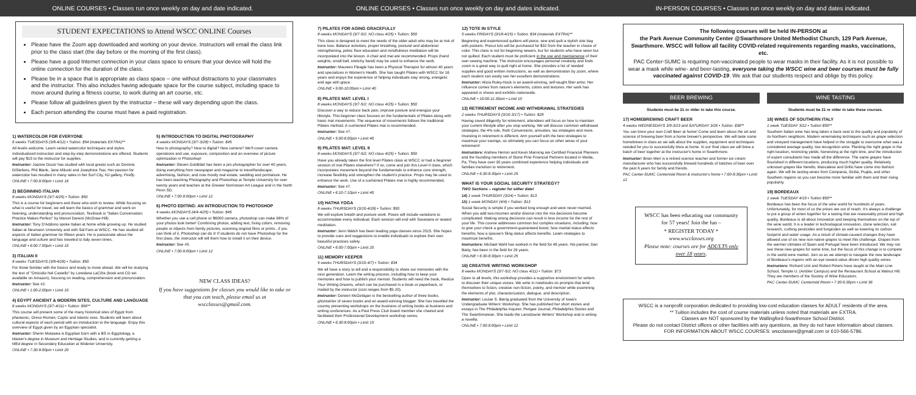ONLINE COURSES • Classes run once weekly on day and date indicated.
STUDENT EXPECTATIONS to Attend WSCC ONLINE Courses
Please have the Zoom app downloaded and working on your device. Instructors will email the class link prior to the class start (the day before or the morning of the first class).
Please have a good Internet connection in your class space to ensure that your device will hold the online connection for the duration of the class.
Please be in a space that is appropriate as class space – one without distractions to your classmates and the instructor. This also includes having adequate space for the course subject, including space to move around during a fitness course, to work during an art course, etc.
Please follow all guidelines given by the instructor – these will vary depending upon the class.
Each person attending the course must have a paid registration.
1) WATERCOLOR FOR EVERYONE
6 weeks TUESDAYS (3/8-4/12) • Tuition: $54 (materials EXTRA)**
All levels welcome. Learn varied watercolor techniques and styles. Individualized instruction and step-by-step demonstrations are offered. Students will pay $15 to the instructor for supplies.
Instructor: Joanne Dozor has studied with local greats such as Dominic DiStefano, Phil Blank, Jane Miluski and Josephine Tsai. Her passion for watercolor has resulted in many sales in her Surf City, NJ gallery, Firefly.
ONLINE • 7:00-9:00pm • Limit 16
2) BEGINNING ITALIAN
8 weeks MONDAYS (3/7-4/25) • Tuition: $50
This is a course for beginners and those who wish to review. While focusing on what is useful for travel, we will learn the basics of grammar and work on listening, understanding and pronunciation. Textbook is "Italian Conversation: Practice Makes Perfect" by Marcel Danesi (McGraw-Hill).
Instructor: Tony D'Addono spoke Italian at home while growing up. He studied Italian at Neumann University and with Sal Faro at WSCC. He has studied all aspects of Italian grammar for fifteen years. He is passionate about the language and culture and has traveled to Italy seven times.
ONLINE • 6:00-7:00pm • Limit 10
3) ITALIAN II
8 weeks TUESDAYS (3/8-4/26) • Tuition: $50
For those familiar with the basics and ready to move ahead. We will be studying the text of "Omicidio Nel Castello" by Loredana LaCifra (book and CD set available on Amazon), focusing on reading, comprehension and pronunciation.
Instructor: See #2.
ONLINE • 1:00-2:00pm • Limit 10
4) EGYPT ANCIENT & MODERN SITES, CULTURE AND LANGUAGE
6 weeks MONDAYS (3/7-4/11) • Tuition: $56**
This course will present some of the many historical sites of Egypt from pharaonic, Greco-Roman, Coptic and Islamic eras. Students will learn about cultural aspects of each period with an introduction to the language. Enjoy this overview of Egypt given by an Egyptian specialist.
Instructor: Sherin Motawea is Egyptian born with a BS in Egyptology, a Master's degree in Museum and Heritage Studies, and is currently getting a MEd degree in Secondary Education at Widener University.
ONLINE • 7:30-9:00pm • Limit 20
5) INTRODUCTION TO DIGITAL PHOTOGRAPHY
4 weeks MONDAYS (3/7-3/28) • Tuition: $45
New to photography? New to digital? New camera? We'll cover camera operations and use, exposure, composition and an overview of picture optimization in Photoshop!
Instructor: Steven Goldblatt has been a pro photographer for over 40 years, doing everything from newspaper and magazine to travel/landscape, advertising, fashion, and now mostly real estate, wedding and portraiture. He has been teaching Photography and Photoshop at Temple University for over twenty years and teaches at the Greater Norristown Art League and in the North Penn SD.
ONLINE • 7:00-9:00pm • Limit 12
6) PHOTO EDITING: AN INTRODUCTION TO PHOTOSHOP
4 weeks MONDAYS (4/4-4/25) • Tuition: $45
Whether you use a cell phone or $6000 camera, photoshop can make 98% of your photos look better! Combining photos, adding text, fixing colors, removing people or objects from family pictures, scanning original films or prints...if you can think of it, Photoshop can do it! If students do not have Photoshop for the first class, the instructor will tell them how to install it on their device.
Instructor: See #5.
ONLINE • 7:00-9:00pm • Limit 12
NEW CLASS IDEAS?
If you have suggestions for classes you would like to take or that you can teach, please email us at wscclasses@gmail.com.
ONLINE COURSES • Classes run once weekly on day and dates indicated.
7) PILATES FOR AGING GRACEFULLY
8 weeks MONDAYS (3/7-5/2; NO class 4/25) • Tuition: $50
This class is designed to meet the needs of the older adult who may be at risk of bone loss. Balance activities, proper breathing, postural and abdominal strengthening, pelvic floor education and mindfulness meditation will be incorporated into the lesson. A chair and mat are recommended. Props (hand weights, small ball, stretchy band) may be used to enhance the work.
Instructor: Maureen Fleagle has been a Physical Therapist for almost 40 years and specializes in Women's Health. She has taught Pilates with WSCC for 16 years and enjoys the experience of helping individuals stay strong, energetic and age with grace.
ONLINE • 9:00-10:00am • Limit 40
8) PILATES MAT: LEVEL I
8 weeks MONDAYS (3/7-5/2; NO class 4/25) • Tuition: $50
Discover a way to reduce back pain, improve posture and energize your lifestyle. This beginner class focuses on the fundamentals of Pilates along with basic mat movements. The sequence of movements follows the traditional Pilates method. A cushioned Pilates mat is recommended.
Instructor: See #7.
ONLINE • 5:00-6:00pm • Limit 40
9) PILATES MAT: LEVEL II
8 weeks MONDAYS (3/7-5/2; NO class 4/25) • Tuition: $50
Have you already taken the first level Pilates class at WSCC or had a beginner session of mat Pilates elsewhere? If so, come and join this Level II class, which incorporates movement beyond the fundamentals to enhance core strength, increase flexibility and strengthen the student's practice. Props may be used to enhance the work. Use of a cushioned Pilates mat is highly recommended.
Instructor: See #7.
ONLINE • 6:10-7:10pm • Limit 40
10) HATHA YOGA
8 weeks THURSDAYS (3/10-4/28) • Tuition: $50
We will explore breath and posture work. Poses will include variations to accommodate every individual. Each session will end with Savasana or seated meditation.
Instructor: Jenn Walsh has been leading yoga classes since 2015. She hopes to provide cues and suggestions to enable individuals to explore their own beautiful practices safely.
ONLINE • 6:00-7:00pm • Limit 20
11) MEMORY KEEPER
5 weeks THURSDAYS (3/10-4/7) • Tuition: $34
We all have a story to tell and a responsibility to share our memories with the next generation. Learn the writing process, including how to keep your memories and how to publish your memoir. Students will need the book, Realize Your Writing Dreams, which can be purchased in e-book or paperback, or mailed by the instructor (cost ranges from $5-20).
Instructor: Doreen McGettigan is the bestselling author of three books, ghostwriter of seven books and an award-winning blogger. She has travelled the country presenting workshops on the business of writing books at business and writing conferences. As a Past Press Club board member she chaired and facilitated their Professional Development workshop series.
ONLINE • 6:30-8:00pm • Limit 15
12) TOTE IN STYLE
5 weeks FRIDAYS (3/18-4/15) • Tuition: $34 (materials EXTRA)**
Beginning and experienced quilters will piece, sew and quilt a stylish tote bag with pockets. Precut kits will be purchased for $32 from the teacher in choice of color. This class is not for beginning sewers, but for students who have sewn but not quilted. Each student must be proficient in the use and maintainance of their own sewing machine. The instructor encourages personal creativity and finds zoom is a great way to quilt right at home. She provides a list of needed supplies and good written instructions, as well as demonstration by zoom, where each student can easily see her excellent demonstrations.
Instructor: Alicia Ruley-Nock is an award-winning, self-taught fiber artist. Her influence comes from nature's elements, colors and textures. Her work has appeared in shows and exhibits nationwide.
ONLINE • 10:00-11:30am • Limit 10
13) RETIREMENT INCOME AND WITHDRAWAL STRATEGIES
2 weeks THURSDAYS (3/10-3/17) • Tuition: $28
Having saved diligently for retirement, attendees will focus on how to maintain your current lifestyle after you stop working. We will discuss common withdrawal strategies, the 4% rule, Roth Conversions, annuities, tax strategies and more. Investing in retirement is different. Arm yourself with the best strategies to maximize your savings, so ultimately you can focus on other areas of your retirement!
Instructors: Andrew Herron and Kevin Manning are Certified Financial Planners and the founding members of Stone Pine Financial Partners located in Media, Pa. They have over 30 years combined experience helping individuals and families transition to retirement.
ONLINE • 6:30-8:30pm • Limit 25
WHAT IS YOUR SOCIAL SECURITY STRATEGY?
TWO Sections – register for either date!
14) 1 week THURSDAY (3/24) • Tuition: $13
15) 1 week MONDAY (4/4) • Tuition: $13
Social Security is simple if you worked long enough and were never married. When you add two-incomes and/or divorce into the mix decisions become complicated. Making wrong decisions can result in less income for the rest of your life. This course addresses common but complex situations, including; how to give your check a government-guaranteed boost; how marital status affects benefits; how a spouse's filing status affects benefits. Learn strategies to maximize benefits.
Instructors: Michael Wahl has worked in the field for 49 years. His partner, Dan Batty, has been in the field for 29 years.
ONLINE • 6:30-8:30pm • Limit 25
16) CREATIVE WRITING WORKSHOP
8 weeks MONDAYS (3/7-5/2; NO class 4/11) • Tuition: $73
Open to all levels, this workshop provides a supportive environment for writers to discover their unique voices. We write in notebooks on prompts that lend themselves to fiction, creative non-fiction, poetry, and memoir while examining the elements of plot, characterization, dialogue, and description.
Instructor: Louise S. Bierig graduated from the University of Iowa's Undergraduate Writers' Workshop. She has published her short stories and essays in The Philadelphia Inquirer, Perigee Journal, Philadelphia Stories and The Swarthmorean. She leads the Lansdowne Writers' Workshop and is writing a novella.
ONLINE • 7:00-9:00pm • Limit 12
IN-PERSON COURSES • Classes run once weekly on day and dates indicated.
The following courses will be held IN-PERSON at
the Park Avenue Community Center @Swarthmore United Methodist Church, 129 Park Avenue, Swarthmore. WSCC will follow all facility COVID-related requirements regarding masks, vaccinations, etc.
PAC Center-SUMC is requiring non-vaccinated people to wear masks in their facility. As it is not possible to wear a mask while wine- and beer-tasting, everyone taking the WSCC wine and beer courses must be fully vaccinated against COVID-19. We ask that our students respect and oblige by this policy.
BEER BREWING
Students must be 21 or older to take this course.
17) HOMEBREWING CRAFT BEER
4 weeks WEDNESDAYS 3/9-3/23 and SATURDAY 3/26 • Tuition: $36**
You can brew your own Craft Beer at home! Come and learn about the art and science of brewing beer from a home brewer's perspective. We will taste some homebrews in class as we talk about the supplies, equipment and techniques needed for you to successfully brew at home. In our final class we will brew a batch of beer together at the instructor's home in Swarthmore.
Instructor: Brian Weir is a retired science teacher and former ice cream manufacturer who has successfully brewed hundreds of batches of beer over the past 6 years for family and friends.
PAC Center-SUMC Centennial Room & Instructor's home • 7:00-8:30pm • Limit 12
WSCC has been educating our community for 57 years! Join the fun –
* REGISTER TODAY *
www.wscclasses.org
Please note: courses are for ADULTS only over 18 years.
WINE TASTING
Students must be 21 or older to take these courses.
18) WINES OF SOUTHERN ITALY
1 week TUESDAY 3/22 • Tuition $50**
Southern Italian wine has long taken a back seat to the quality and popularity of its Northern neighbors. Modern winemaking techniques such as grape selection and vineyard management have helped in the struggle to overcome what was a considered average quality, low recognition wine. Planting the right grape in the right location, restricting yields, harvesting at the right time, and the introduction of expert consultants has made all the difference. The same grapes have flourished in different locations, producing much higher quality. Relatively unknown grapes like Nerello, Mascalese and Grillo have come into fashion again. We will be tasting wines from Campania, Sicilia, Puglia, and other Southern regions so you can become more familiar with them and their rising popularity.
19) BORDEAUX
1 week TUESDAY 4/19 • Tuition $50**
Bordeaux has been the focus of the wine world for hundreds of years. Unfortunately, for most of us the prices are out of reach. It's always a challenge to put a group of wines together for a tasting that are reasonably priced and high quality. Bordeaux is all about innovation and keeping themselves on the top of the wine world. It is a leader in technological innovation, clone selection, soil research, curbing pesticides and fungicides as well as lowering its carbon footprint and water usage. As a result of climate-caused changes they have allowed use of six new non-native grapes to meet this challenge. Grapes from the warmer climates of Spain and Portugal have been introduced. We may not see these new grapes for some time, but the focus of this change is to compete in the world wine market. Join us as we attempt to navigate the new landscape of Bordeaux's regions with an eye toward value driven high quality wines.
Instructors: Richard Unti and Robert Peters have taught at the Main Line School, Temple U. (Ambler Campus) and the Restaurant School at Walnut Hill. They are members of the Society of Wine Educators.
PAC Center-SUMC Centennial Room • 7:30-9:30pm • Limit 36
WSCC is a nonprofit corporation dedicated to providing low-cost education classes for ADULT residents of the area.
** Tuition includes the cost of course materials unless noted that materials are EXTRA.
Classes are NOT sponsored by the Wallingford-Swarthmore School District.
Please do not contact District offices or other facilities with any questions, as they do not have information about classes.
FOR INFORMATION ABOUT WSCC COURSES: wscclasses@gmail.com or 610-566-5786.